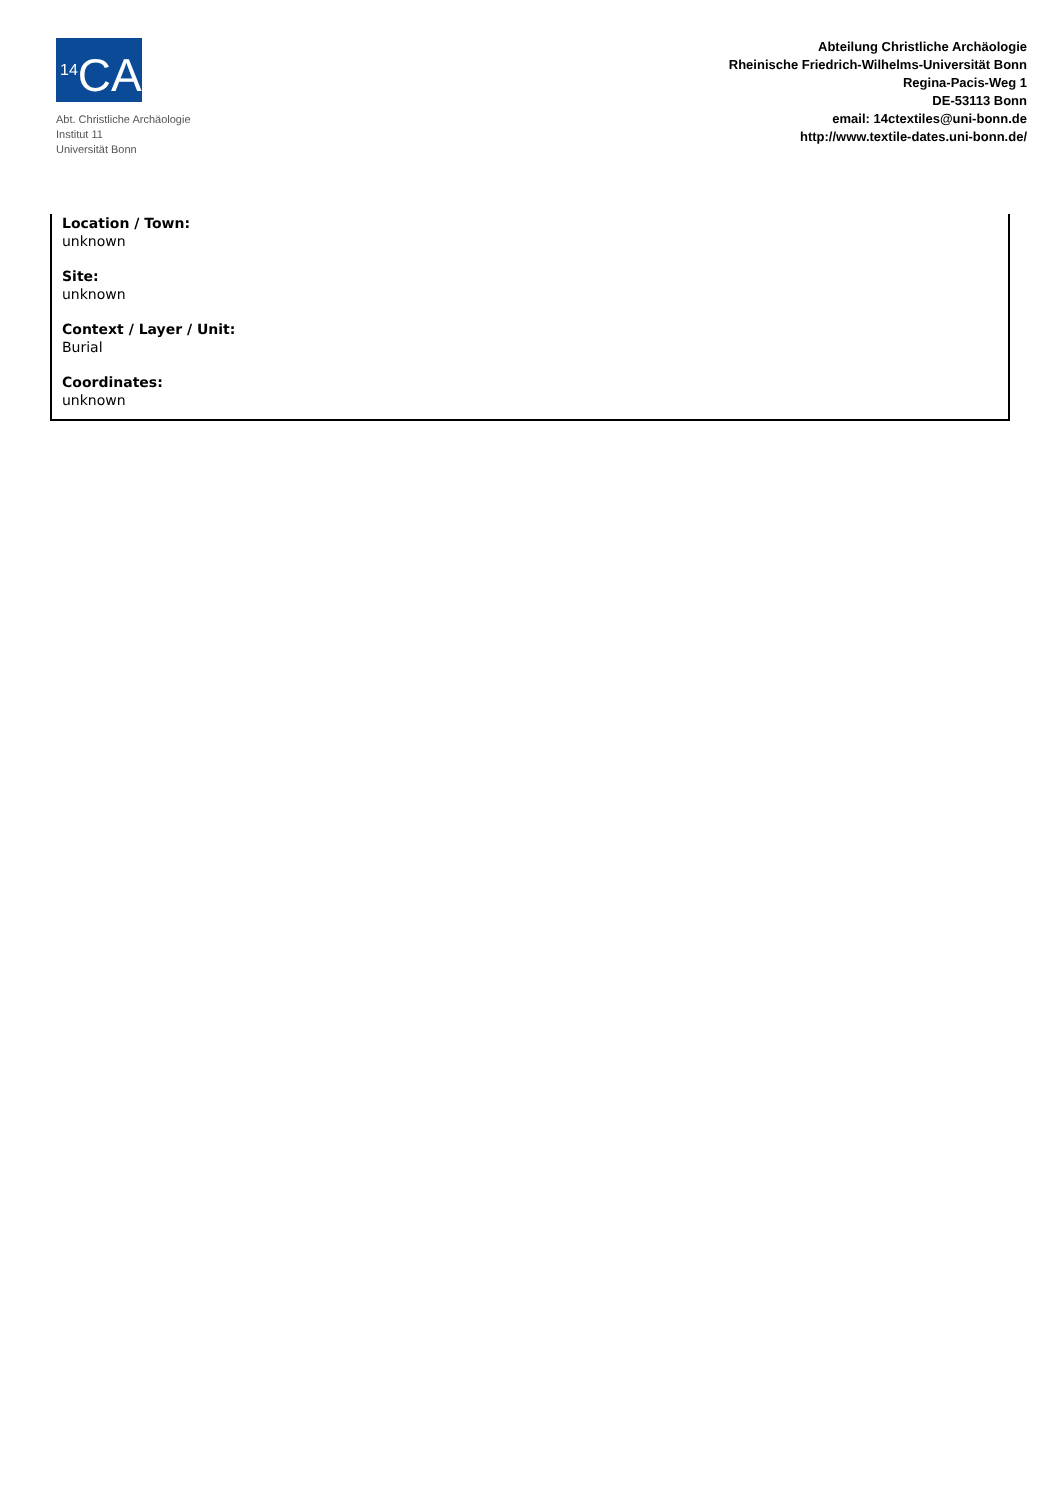<sup>14</sup>CAUB
Abt. Christliche Archäologie
Institut 11
Universität Bonn
Abteilung Christliche Archäologie
Rheinische Friedrich-Wilhelms-Universität Bonn
Regina-Pacis-Weg 1
DE-53113 Bonn
email: 14ctextiles@uni-bonn.de
http://www.textile-dates.uni-bonn.de/
Location / Town:
unknown
Site:
unknown
Context / Layer / Unit:
Burial
Coordinates:
unknown